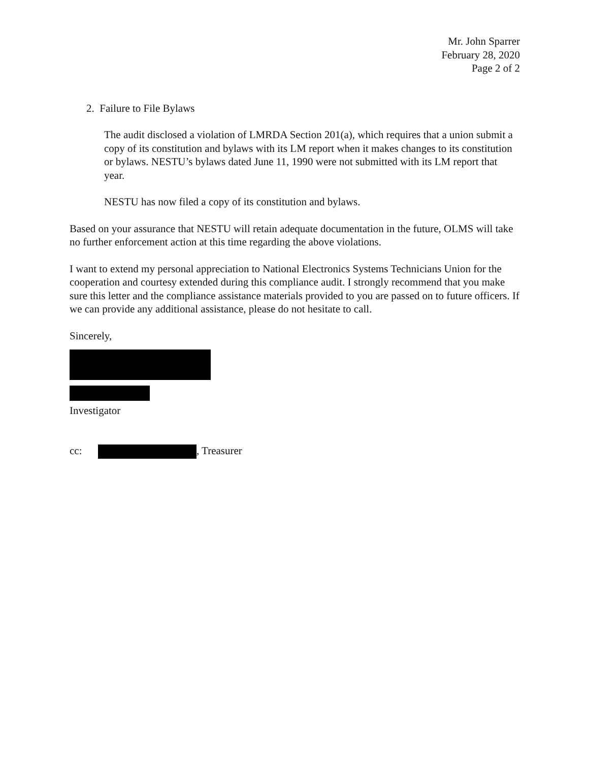Mr. John Sparrer
February 28, 2020
Page 2 of 2
2. Failure to File Bylaws
The audit disclosed a violation of LMRDA Section 201(a), which requires that a union submit a copy of its constitution and bylaws with its LM report when it makes changes to its constitution or bylaws. NESTU’s bylaws dated June 11, 1990 were not submitted with its LM report that year.
NESTU has now filed a copy of its constitution and bylaws.
Based on your assurance that NESTU will retain adequate documentation in the future, OLMS will take no further enforcement action at this time regarding the above violations.
I want to extend my personal appreciation to National Electronics Systems Technicians Union for the cooperation and courtesy extended during this compliance audit. I strongly recommend that you make sure this letter and the compliance assistance materials provided to you are passed on to future officers. If we can provide any additional assistance, please do not hesitate to call.
Sincerely,
Investigator
cc: , Treasurer